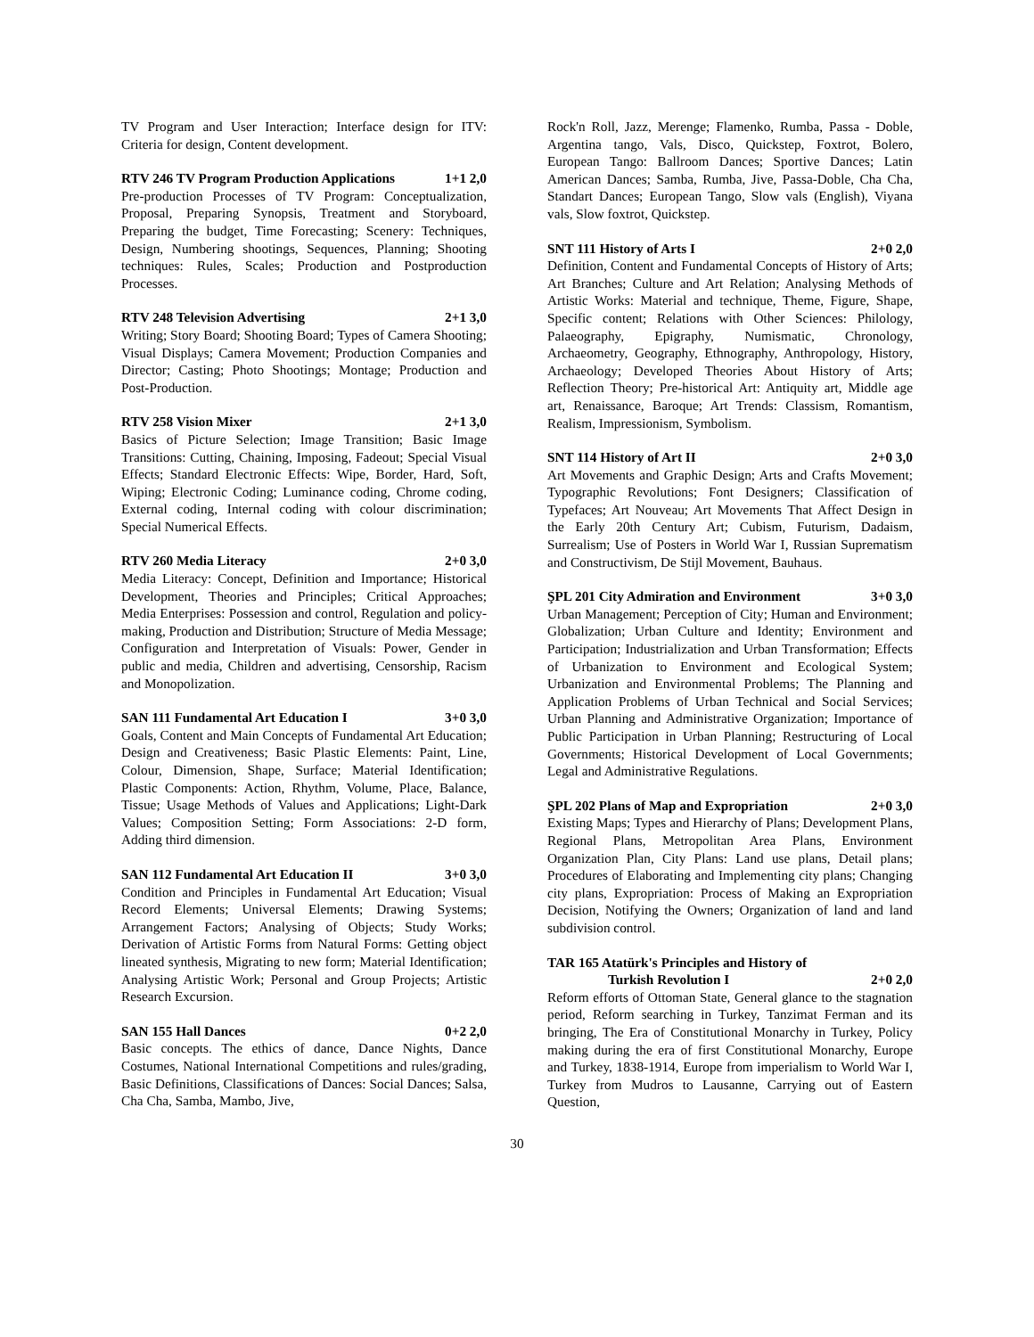TV Program and User Interaction; Interface design for ITV: Criteria for design, Content development.
RTV 246 TV Program Production Applications 1+1 2,0
Pre-production Processes of TV Program: Conceptualization, Proposal, Preparing Synopsis, Treatment and Storyboard, Preparing the budget, Time Forecasting; Scenery: Techniques, Design, Numbering shootings, Sequences, Planning; Shooting techniques: Rules, Scales; Production and Postproduction Processes.
RTV 248 Television Advertising 2+1 3,0
Writing; Story Board; Shooting Board; Types of Camera Shooting; Visual Displays; Camera Movement; Production Companies and Director; Casting; Photo Shootings; Montage; Production and Post-Production.
RTV 258 Vision Mixer 2+1 3,0
Basics of Picture Selection; Image Transition; Basic Image Transitions: Cutting, Chaining, Imposing, Fadeout; Special Visual Effects; Standard Electronic Effects: Wipe, Border, Hard, Soft, Wiping; Electronic Coding; Luminance coding, Chrome coding, External coding, Internal coding with colour discrimination; Special Numerical Effects.
RTV 260 Media Literacy 2+0 3,0
Media Literacy: Concept, Definition and Importance; Historical Development, Theories and Principles; Critical Approaches; Media Enterprises: Possession and control, Regulation and policy-making, Production and Distribution; Structure of Media Message; Configuration and Interpretation of Visuals: Power, Gender in public and media, Children and advertising, Censorship, Racism and Monopolization.
SAN 111 Fundamental Art Education I 3+0 3,0
Goals, Content and Main Concepts of Fundamental Art Education; Design and Creativeness; Basic Plastic Elements: Paint, Line, Colour, Dimension, Shape, Surface; Material Identification; Plastic Components: Action, Rhythm, Volume, Place, Balance, Tissue; Usage Methods of Values and Applications; Light-Dark Values; Composition Setting; Form Associations: 2-D form, Adding third dimension.
SAN 112 Fundamental Art Education II 3+0 3,0
Condition and Principles in Fundamental Art Education; Visual Record Elements; Universal Elements; Drawing Systems; Arrangement Factors; Analysing of Objects; Study Works; Derivation of Artistic Forms from Natural Forms: Getting object lineated synthesis, Migrating to new form; Material Identification; Analysing Artistic Work; Personal and Group Projects; Artistic Research Excursion.
SAN 155 Hall Dances 0+2 2,0
Basic concepts. The ethics of dance, Dance Nights, Dance Costumes, National International Competitions and rules/grading, Basic Definitions, Classifications of Dances: Social Dances; Salsa, Cha Cha, Samba, Mambo, Jive,
Rock'n Roll, Jazz, Merenge; Flamenko, Rumba, Passa - Doble, Argentina tango, Vals, Disco, Quickstep, Foxtrot, Bolero, European Tango: Ballroom Dances; Sportive Dances; Latin American Dances; Samba, Rumba, Jive, Passa-Doble, Cha Cha, Standart Dances; European Tango, Slow vals (English), Viyana vals, Slow foxtrot, Quickstep.
SNT 111 History of Arts I 2+0 2,0
Definition, Content and Fundamental Concepts of History of Arts; Art Branches; Culture and Art Relation; Analysing Methods of Artistic Works: Material and technique, Theme, Figure, Shape, Specific content; Relations with Other Sciences: Philology, Palaeography, Epigraphy, Numismatic, Chronology, Archaeometry, Geography, Ethnography, Anthropology, History, Archaeology; Developed Theories About History of Arts; Reflection Theory; Pre-historical Art: Antiquity art, Middle age art, Renaissance, Baroque; Art Trends: Classism, Romantism, Realism, Impressionism, Symbolism.
SNT 114 History of Art II 2+0 3,0
Art Movements and Graphic Design; Arts and Crafts Movement; Typographic Revolutions; Font Designers; Classification of Typefaces; Art Nouveau; Art Movements That Affect Design in the Early 20th Century Art; Cubism, Futurism, Dadaism, Surrealism; Use of Posters in World War I, Russian Suprematism and Constructivism, De Stijl Movement, Bauhaus.
ŞPL 201 City Admiration and Environment 3+0 3,0
Urban Management; Perception of City; Human and Environment; Globalization; Urban Culture and Identity; Environment and Participation; Industrialization and Urban Transformation; Effects of Urbanization to Environment and Ecological System; Urbanization and Environmental Problems; The Planning and Application Problems of Urban Technical and Social Services; Urban Planning and Administrative Organization; Importance of Public Participation in Urban Planning; Restructuring of Local Governments; Historical Development of Local Governments; Legal and Administrative Regulations.
ŞPL 202 Plans of Map and Expropriation 2+0 3,0
Existing Maps; Types and Hierarchy of Plans; Development Plans, Regional Plans, Metropolitan Area Plans, Environment Organization Plan, City Plans: Land use plans, Detail plans; Procedures of Elaborating and Implementing city plans; Changing city plans, Expropriation: Process of Making an Expropriation Decision, Notifying the Owners; Organization of land and land subdivision control.
TAR 165 Atatürk's Principles and History of
Turkish Revolution I 2+0 2,0
Reform efforts of Ottoman State, General glance to the stagnation period, Reform searching in Turkey, Tanzimat Ferman and its bringing, The Era of Constitutional Monarchy in Turkey, Policy making during the era of first Constitutional Monarchy, Europe and Turkey, 1838-1914, Europe from imperialism to World War I, Turkey from Mudros to Lausanne, Carrying out of Eastern Question,
30